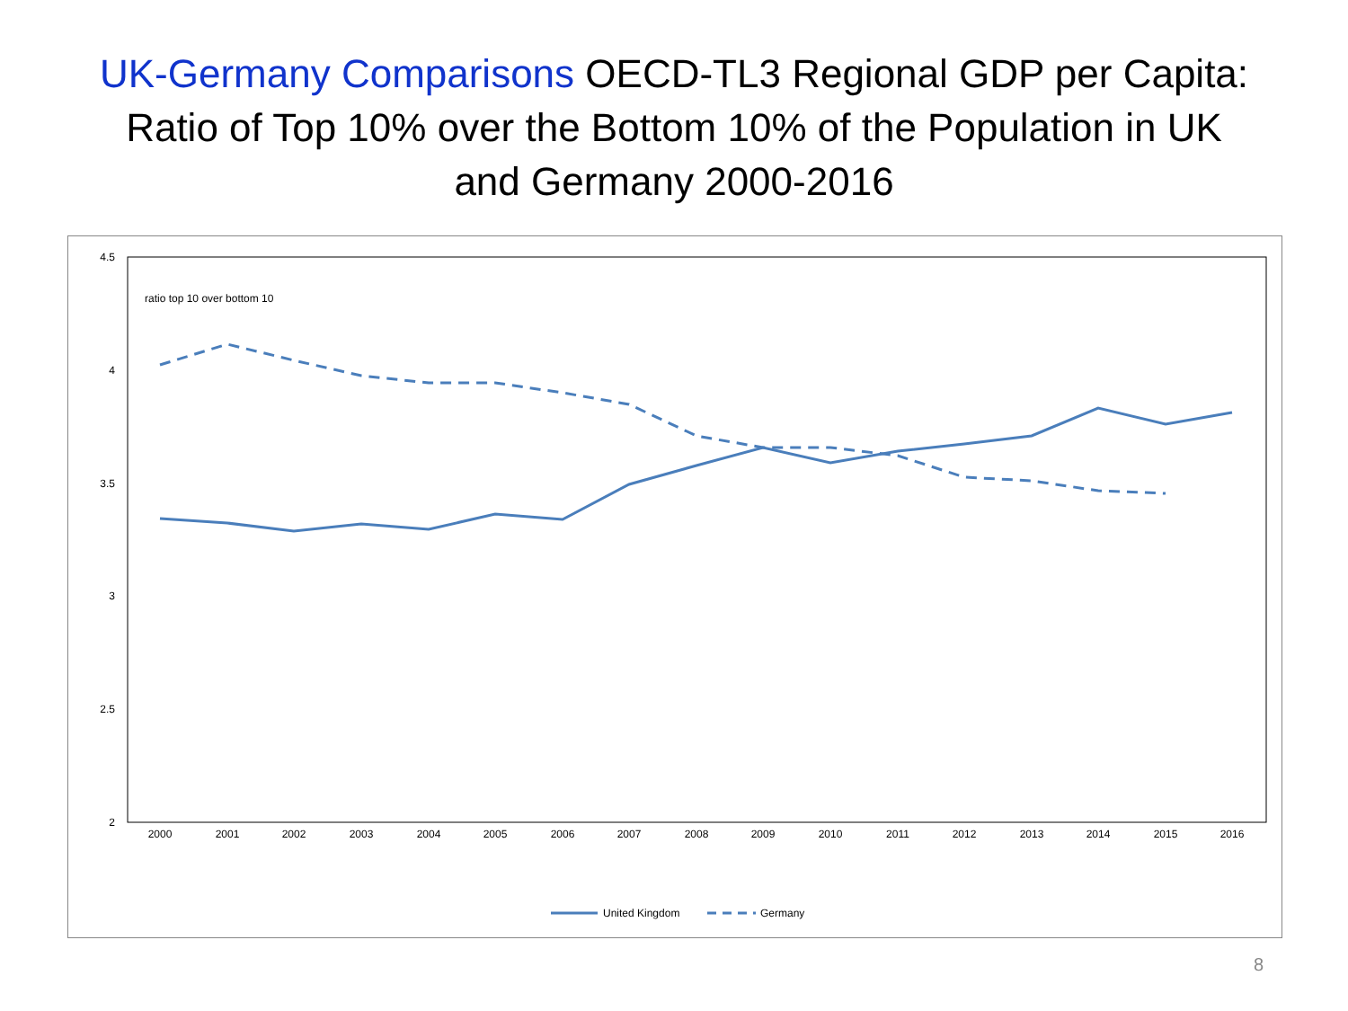UK-Germany Comparisons OECD-TL3 Regional GDP per Capita:
Ratio of Top 10% over the Bottom 10% of the Population in UK
and Germany 2000-2016
4.5
4
3.5
3
2.5
2
ratio top 10 over bottom 10
2000
2001
2002
2003
2004
2005
2006
2007
2008
2009
2010
2011
2012
2013
2014
2015
2016
United Kingdom
Germany
8